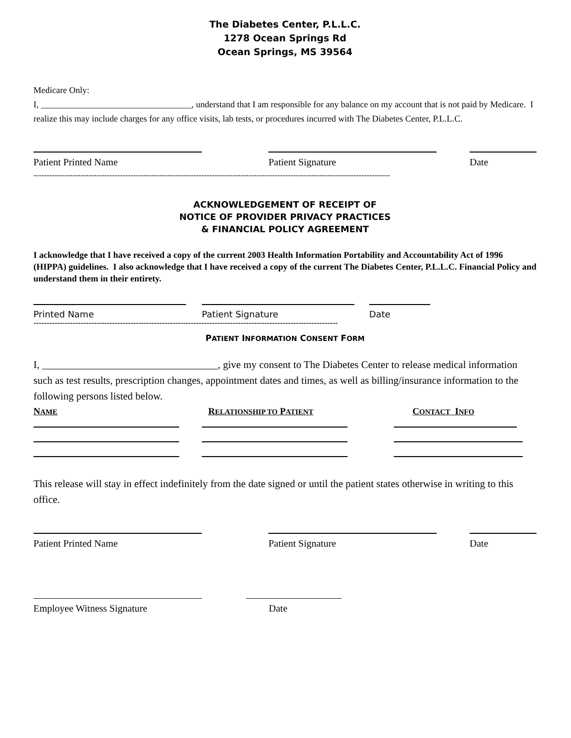The Diabetes Center, P.L.L.C.
1278 Ocean Springs Rd
Ocean Springs, MS 39564
Medicare Only:
I, __________________________________, understand that I am responsible for any balance on my account that is not paid by Medicare. I realize this may include charges for any office visits, lab tests, or procedures incurred with The Diabetes Center, P.L.L.C.
Patient Printed Name Patient Signature Date
----------------------------------------------------------------------------------------------------------------------------------------
ACKNOWLEDGEMENT OF RECEIPT OF
NOTICE OF PROVIDER PRIVACY PRACTICES
& FINANCIAL POLICY AGREEMENT
I acknowledge that I have received a copy of the current 2003 Health Information Portability and Accountability Act of 1996 (HIPPA) guidelines. I also acknowledge that I have received a copy of the current The Diabetes Center, P.L.L.C. Financial Policy and understand them in their entirety.
Printed Name Patient Signature Date
--------------------------------------------------------------------------------------------------------------------
PATIENT INFORMATION CONSENT FORM
I, __________________________________, give my consent to The Diabetes Center to release medical information such as test results, prescription changes, appointment dates and times, as well as billing/insurance information to the following persons listed below.
NAME
RELATIONSHIP TO PATIENT
CONTACT INFO
This release will stay in effect indefinitely from the date signed or until the patient states otherwise in writing to this office.
Patient Printed Name Patient Signature Date
Employee Witness Signature Date